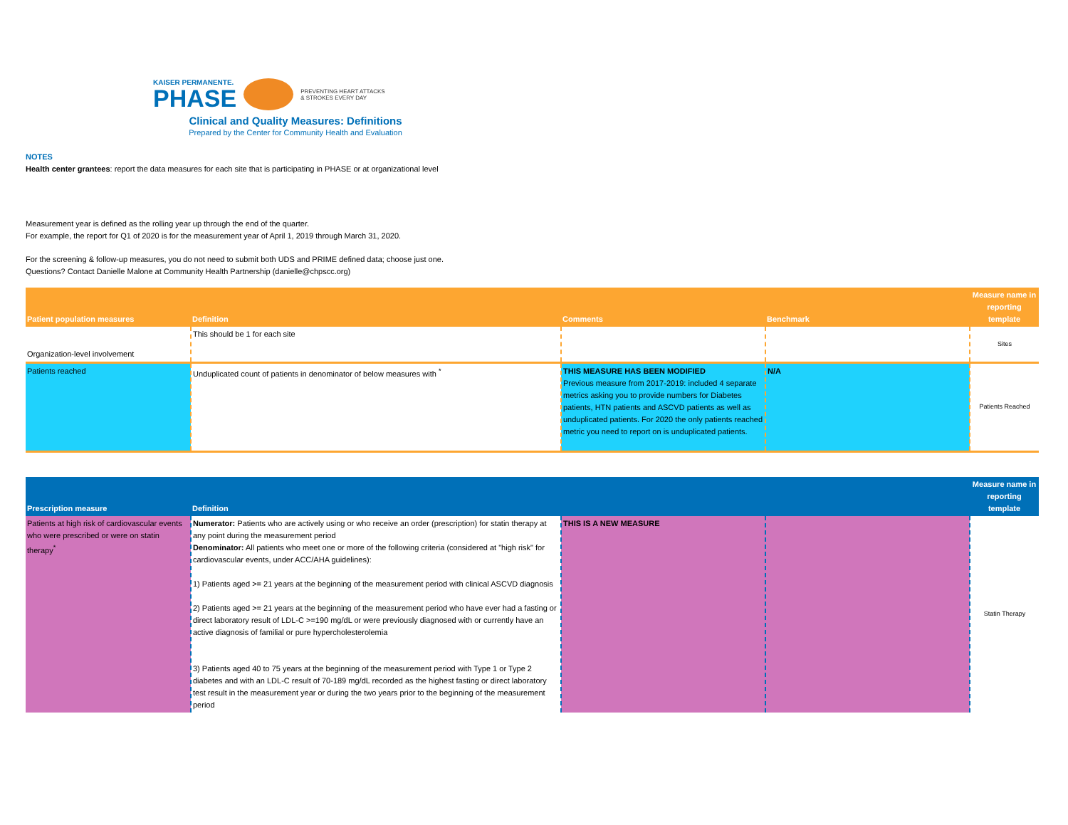KAISER PERMANENTE.
PHASE
PREVENTING HEART ATTACKS
& STROKES EVERY DAY
Clinical and Quality Measures: Definitions
Prepared by the Center for Community Health and Evaluation
NOTES
Health center grantees: report the data measures for each site that is participating in PHASE or at organizational level
Measurement year is defined as the rolling year up through the end of the quarter.
For example, the report for Q1 of 2020 is for the measurement year of April 1, 2019 through March 31, 2020.
For the screening & follow-up measures, you do not need to submit both UDS and PRIME defined data; choose just one.
Questions? Contact Danielle Malone at Community Health Partnership (danielle@chpscc.org)
| Patient population measures | Definition | Comments | Benchmark | Measure name in reporting template |
| --- | --- | --- | --- | --- |
| Organization-level involvement | This should be 1 for each site | | | Sites |
| Patients reached | Unduplicated count of patients in denominator of below measures with <sup>*</sup> | THIS MEASURE HAS BEEN MODIFIED Previous measure from 2017-2019: included 4 separate metrics asking you to provide numbers for Diabetes patients, HTN patients and ASCVD patients as well as unduplicated patients. For 2020 the only patients reached metric you need to report on is unduplicated patients. | N/A | Patients Reached |
| Prescription measure | Definition | | | Measure name in reporting template |
| --- | --- | --- | --- | --- |
| Patients at high risk of cardiovascular events who were prescribed or were on statin therapy<sup>*</sup> | Numerator: Patients who are actively using or who receive an order (prescription) for statin therapy at any point during the measurement period Denominator: All patients who meet one or more of the following criteria (considered at "high risk" for cardiovascular events, under ACC/AHA guidelines): 1) Patients aged >= 21 years at the beginning of the measurement period with clinical ASCVD diagnosis 2) Patients aged >= 21 years at the beginning of the measurement period who have ever had a fasting or direct laboratory result of LDL-C >=190 mg/dL or were previously diagnosed with or currently have an active diagnosis of familial or pure hypercholesterolemia 3) Patients aged 40 to 75 years at the beginning of the measurement period with Type 1 or Type 2 diabetes and with an LDL-C result of 70-189 mg/dL recorded as the highest fasting or direct laboratory test result in the measurement year or during the two years prior to the beginning of the measurement period | THIS IS A NEW MEASURE | | Statin Therapy |